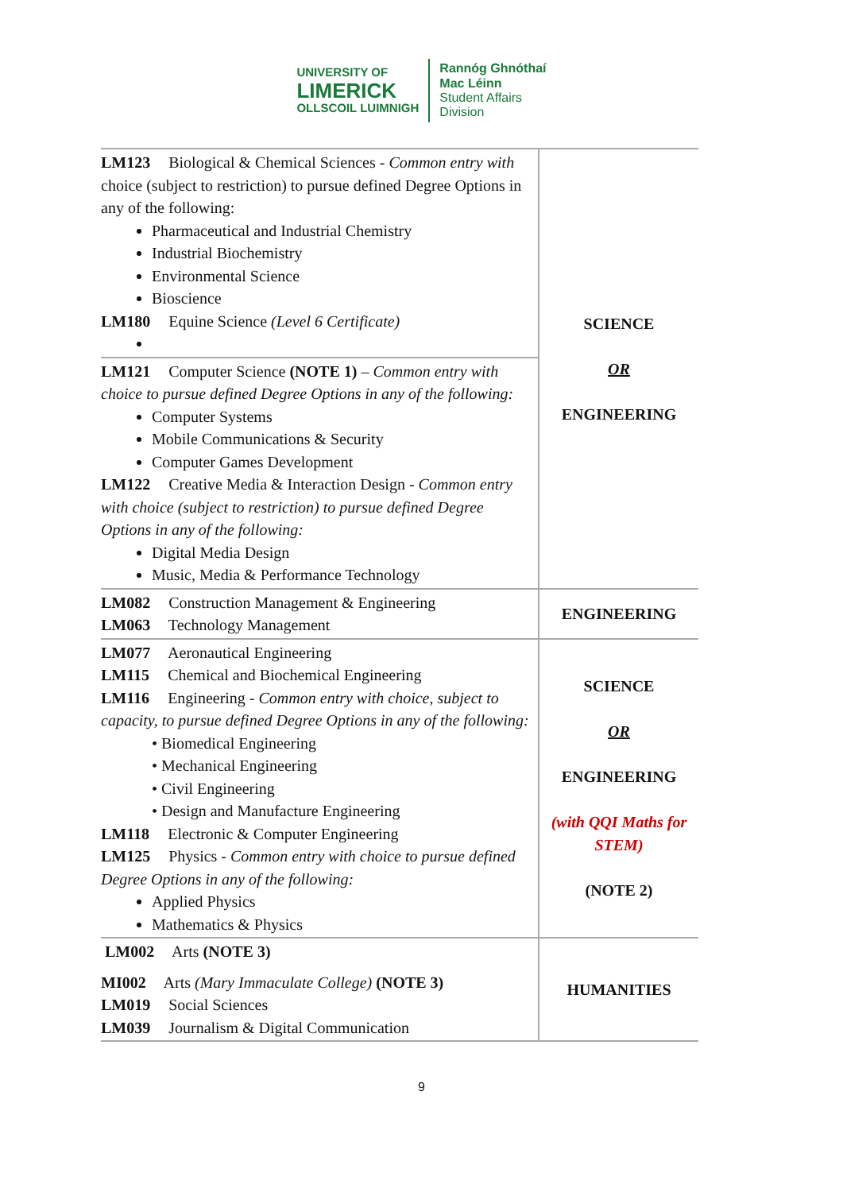UNIVERSITY OF
LIMERICK
OLLSCOIL LUIMNIGH
Rannóg Ghnóthaí
Mac Léinn
Student Affairs
Division
| LM123 Biological & Chemical Sciences - Common entry with choice (subject to restriction) to pursue defined Degree Options in any of the following: Pharmaceutical and Industrial Chemistry Industrial Biochemistry Environmental Science Bioscience LM180 Equine Science (Level 6 Certificate) | SCIENCE OR ENGINEERING |
| LM121 Computer Science (NOTE 1) – Common entry with choice to pursue defined Degree Options in any of the following: Computer Systems Mobile Communications & Security Computer Games Development LM122 Creative Media & Interaction Design - Common entry with choice (subject to restriction) to pursue defined Degree Options in any of the following: Digital Media Design Music, Media & Performance Technology | |
| LM082 Construction Management & Engineering LM063 Technology Management | ENGINEERING |
| LM077 Aeronautical Engineering LM115 Chemical and Biochemical Engineering LM116 Engineering - Common entry with choice, subject to capacity, to pursue defined Degree Options in any of the following: • Biomedical Engineering • Mechanical Engineering • Civil Engineering • Design and Manufacture Engineering LM118 Electronic & Computer Engineering LM125 Physics - Common entry with choice to pursue defined Degree Options in any of the following: Applied Physics Mathematics & Physics | SCIENCE OR ENGINEERING (with QQI Maths for STEM) (NOTE 2) |
| LM002 Arts (NOTE 3) MI002 Arts (Mary Immaculate College) (NOTE 3) LM019 Social Sciences LM039 Journalism & Digital Communication | HUMANITIES |
9